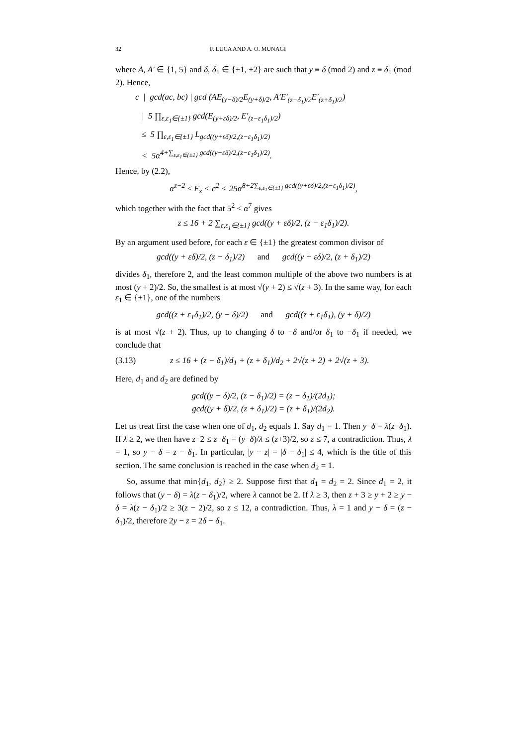32 F. LUCA AND A. O. MUNAGI
where A, A′ ∈ {1, 5} and δ, δ<sub>1</sub> ∈ {±1, ±2} are such that y ≡ δ (mod 2) and z ≡ δ<sub>1</sub> (mod 2). Hence,
c | gcd(ac, bc) | gcd (AE<sub>(y−δ)/2</sub>E<sub>(y+δ)/2</sub>, A′E′<sub>(z−δ<sub>1</sub>)/2</sub>E′<sub>(z+δ<sub>1</sub>)/2</sub>)
| 5 ∏<sub>ε,ε<sub>1</sub>∈{±1}</sub> gcd(E<sub>(y+εδ)/2</sub>, E′<sub>(z−ε<sub>1</sub>δ<sub>1</sub>)/2</sub>)
≤ 5 ∏<sub>ε,ε<sub>1</sub>∈{±1}</sub> L<sub>gcd((y+εδ)/2,(z−ε<sub>1</sub>δ<sub>1</sub>)/2)</sub>
< 5α<sup>4+∑<sub>ε,ε<sub>1</sub>∈{±1}</sub> gcd((y+εδ)/2,(z−ε<sub>1</sub>δ<sub>1</sub>)/2)</sup>.
Hence, by (2.2),
α<sup>z−2</sup> ≤ F<sub>z</sub> < c<sup>2</sup> < 25α<sup>8+2∑<sub>ε,ε<sub>1</sub>∈{±1}</sub> gcd((y+εδ)/2,(z−ε<sub>1</sub>δ<sub>1</sub>)/2)</sup>,
which together with the fact that 5<sup>2</sup> < α<sup>7</sup> gives
z ≤ 16 + 2 ∑<sub>ε,ε<sub>1</sub>∈{±1}</sub> gcd((y + εδ)/2, (z − ε<sub>1</sub>δ<sub>1</sub>)/2).
By an argument used before, for each ε ∈ {±1} the greatest common divisor of
gcd((y + εδ)/2, (z − δ<sub>1</sub>)/2) and gcd((y + εδ)/2, (z + δ<sub>1</sub>)/2)
divides δ<sub>1</sub>, therefore 2, and the least common multiple of the above two numbers is at most (y + 2)/2. So, the smallest is at most √(y + 2) ≤ √(z + 3). In the same way, for each ε<sub>1</sub> ∈ {±1}, one of the numbers
gcd((z + ε<sub>1</sub>δ<sub>1</sub>)/2, (y − δ)/2) and gcd((z + ε<sub>1</sub>δ<sub>1</sub>), (y + δ)/2)
is at most √(z + 2). Thus, up to changing δ to −δ and/or δ<sub>1</sub> to −δ<sub>1</sub> if needed, we conclude that
(3.13) z ≤ 16 + (z − δ<sub>1</sub>)/d<sub>1</sub> + (z + δ<sub>1</sub>)/d<sub>2</sub> + 2√(z + 2) + 2√(z + 3).
Here, d<sub>1</sub> and d<sub>2</sub> are defined by
gcd((y − δ)/2, (z − δ<sub>1</sub>)/2) = (z − δ<sub>1</sub>)/(2d<sub>1</sub>);
gcd((y + δ)/2, (z + δ<sub>1</sub>)/2) = (z + δ<sub>1</sub>)/(2d<sub>2</sub>).
Let us treat first the case when one of d<sub>1</sub>, d<sub>2</sub> equals 1. Say d<sub>1</sub> = 1. Then y−δ = λ(z−δ<sub>1</sub>). If λ ≥ 2, we then have z−2 ≤ z−δ<sub>1</sub> = (y−δ)/λ ≤ (z+3)/2, so z ≤ 7, a contradiction. Thus, λ = 1, so y − δ = z − δ<sub>1</sub>. In particular, |y − z| = |δ − δ<sub>1</sub>| ≤ 4, which is the title of this section. The same conclusion is reached in the case when d<sub>2</sub> = 1.
So, assume that min{d<sub>1</sub>, d<sub>2</sub>} ≥ 2. Suppose first that d<sub>1</sub> = d<sub>2</sub> = 2. Since d<sub>1</sub> = 2, it follows that (y − δ) = λ(z − δ<sub>1</sub>)/2, where λ cannot be 2. If λ ≥ 3, then z + 3 ≥ y + 2 ≥ y − δ = λ(z − δ<sub>1</sub>)/2 ≥ 3(z − 2)/2, so z ≤ 12, a contradiction. Thus, λ = 1 and y − δ = (z − δ<sub>1</sub>)/2, therefore 2y − z = 2δ − δ<sub>1</sub>.